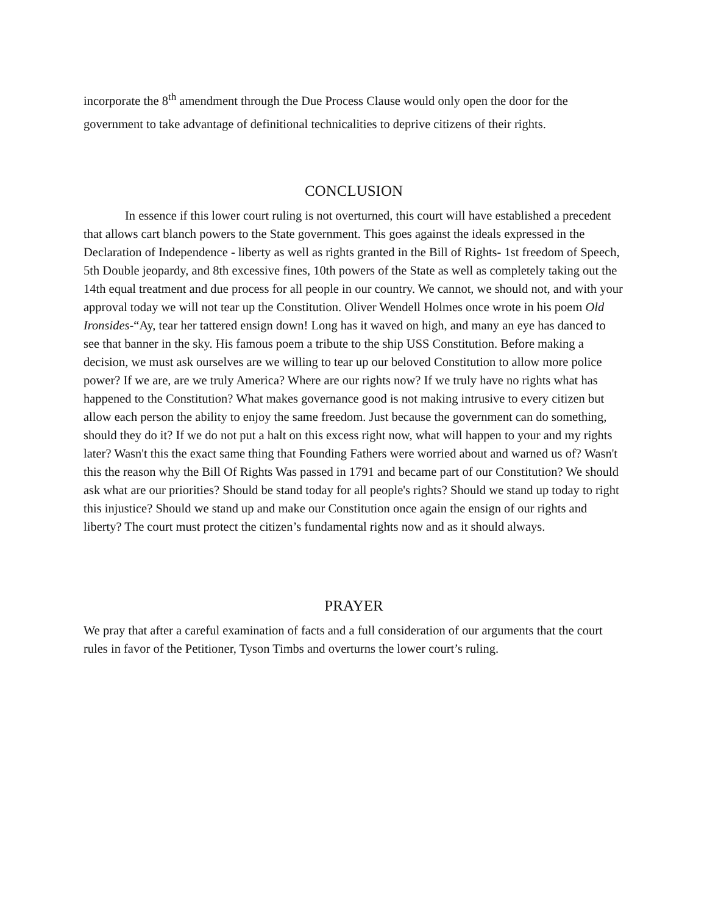incorporate the 8<sup>th</sup> amendment through the Due Process Clause would only open the door for the government to take advantage of definitional technicalities to deprive citizens of their rights.
CONCLUSION
In essence if this lower court ruling is not overturned, this court will have established a precedent that allows cart blanch powers to the State government. This goes against the ideals expressed in the Declaration of Independence - liberty as well as rights granted in the Bill of Rights- 1st freedom of Speech, 5th Double jeopardy, and 8th excessive fines, 10th powers of the State as well as completely taking out the 14th equal treatment and due process for all people in our country. We cannot, we should not, and with your approval today we will not tear up the Constitution. Oliver Wendell Holmes once wrote in his poem Old Ironsides-“Ay, tear her tattered ensign down! Long has it waved on high, and many an eye has danced to see that banner in the sky. His famous poem a tribute to the ship USS Constitution. Before making a decision, we must ask ourselves are we willing to tear up our beloved Constitution to allow more police power? If we are, are we truly America? Where are our rights now? If we truly have no rights what has happened to the Constitution? What makes governance good is not making intrusive to every citizen but allow each person the ability to enjoy the same freedom. Just because the government can do something, should they do it? If we do not put a halt on this excess right now, what will happen to your and my rights later? Wasn't this the exact same thing that Founding Fathers were worried about and warned us of? Wasn't this the reason why the Bill Of Rights Was passed in 1791 and became part of our Constitution? We should ask what are our priorities? Should be stand today for all people's rights? Should we stand up today to right this injustice? Should we stand up and make our Constitution once again the ensign of our rights and liberty? The court must protect the citizen’s fundamental rights now and as it should always.
PRAYER
We pray that after a careful examination of facts and a full consideration of our arguments that the court rules in favor of the Petitioner, Tyson Timbs and overturns the lower court’s ruling.